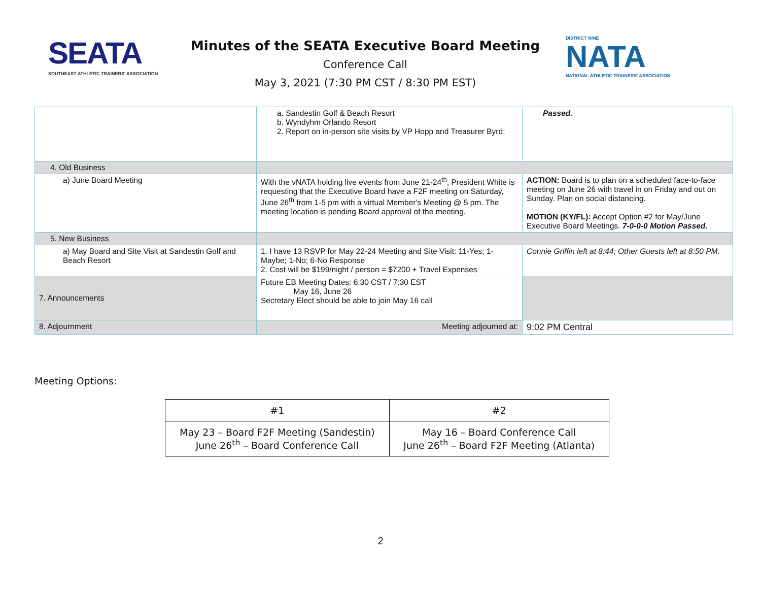SEATA
SOUTHEAST ATHLETIC TRAINERS' ASSOCIATION
Minutes of the SEATA Executive Board Meeting
Conference Call
May 3, 2021 (7:30 PM CST / 8:30 PM EST)
DISTRICT NINE
NATA
NATIONAL ATHLETIC TRAINERS' ASSOCIATION
| | a. Sandestin Golf & Beach Resort b. Wyndyhm Orlando Resort 2. Report on in-person site visits by VP Hopp and Treasurer Byrd: | Passed. |
| 4. Old Business | | |
| a) June Board Meeting | With the vNATA holding live events from June 21-24<sup>th</sup>, President White is requesting that the Executive Board have a F2F meeting on Saturday, June 26<sup>th</sup> from 1-5 pm with a virtual Member's Meeting @ 5 pm. The meeting location is pending Board approval of the meeting. | ACTION: Board is to plan on a scheduled face-to-face meeting on June 26 with travel in on Friday and out on Sunday. Plan on social distancing. MOTION (KY/FL): Accept Option #2 for May/June Executive Board Meetings. 7-0-0-0 Motion Passed. |
| 5. New Business | | |
| a) May Board and Site Visit at Sandestin Golf and Beach Resort | 1. I have 13 RSVP for May 22-24 Meeting and Site Visit: 11-Yes; 1-Maybe; 1-No; 6-No Response 2. Cost will be $199/night / person = $7200 + Travel Expenses | Connie Griffin left at 8:44; Other Guests left at 8:50 PM. |
| 7. Announcements | Future EB Meeting Dates: 6:30 CST / 7:30 EST May 16, June 26 Secretary Elect should be able to join May 16 call | |
| 8. Adjournment | Meeting adjourned at: | 9:02 PM Central |
Meeting Options:
| #1 | #2 |
| --- | --- |
| May 23 – Board F2F Meeting (Sandestin) June 26<sup>th</sup> – Board Conference Call | May 16 – Board Conference Call June 26<sup>th</sup> – Board F2F Meeting (Atlanta) |
2